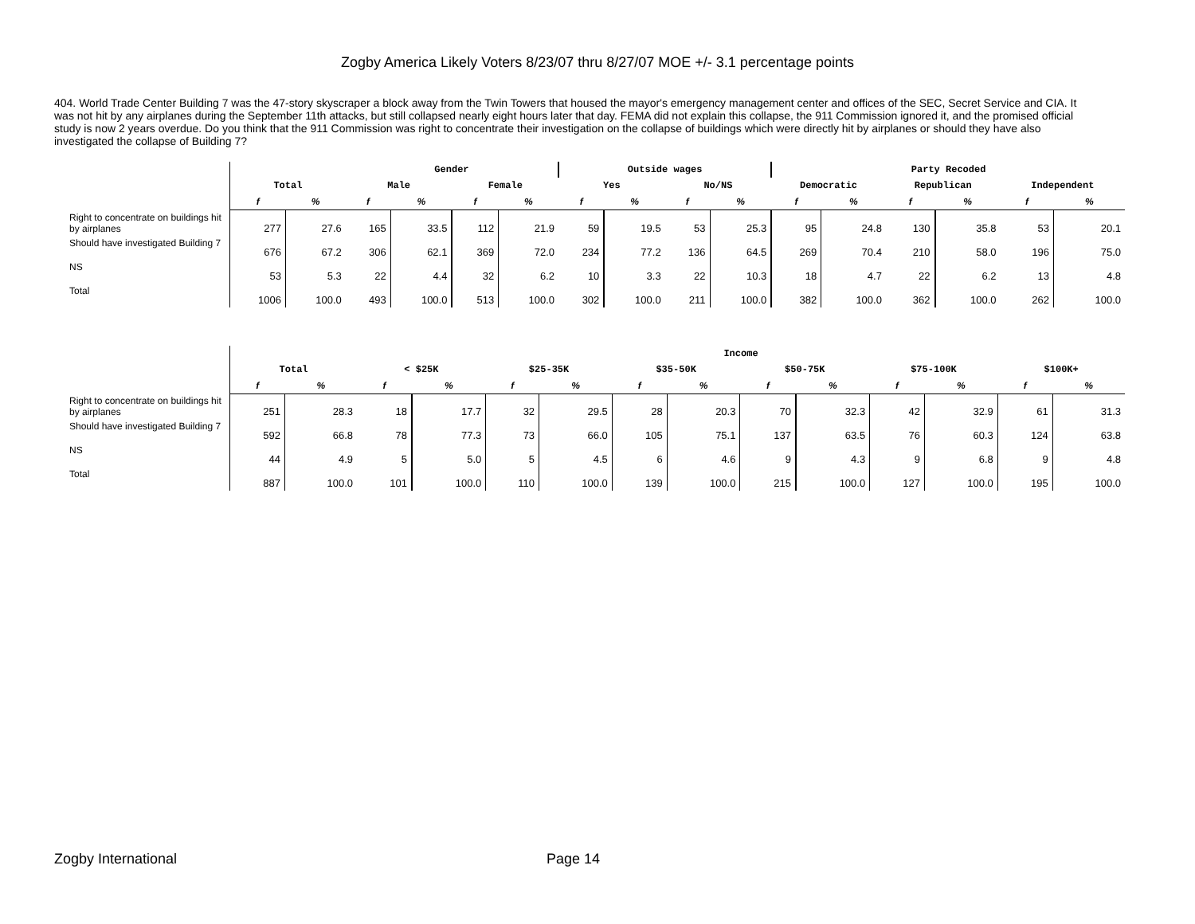Zogby America Likely Voters 8/23/07 thru 8/27/07 MOE +/- 3.1 percentage points
404. World Trade Center Building 7 was the 47-story skyscraper a block away from the Twin Towers that housed the mayor's emergency management center and offices of the SEC, Secret Service and CIA. It was not hit by any airplanes during the September 11th attacks, but still collapsed nearly eight hours later that day. FEMA did not explain this collapse, the 911 Commission ignored it, and the promised official study is now 2 years overdue. Do you think that the 911 Commission was right to concentrate their investigation on the collapse of buildings which were directly hit by airplanes or should they have also investigated the collapse of Building 7?
| | | | Gender | | | | Outside wages | | | | Party Recoded | | | | | |
| | Total | | Male | | Female | | Yes | | No/NS | | Democratic | | Republican | | Independent | |
| | f | % | f | % | f | % | f | % | f | % | f | % | f | % | f | % |
| Right to concentrate on buildings hit by airplanes | 277 | 27.6 | 165 | 33.5 | 112 | 21.9 | 59 | 19.5 | 53 | 25.3 | 95 | 24.8 | 130 | 35.8 | 53 | 20.1 |
| Should have investigated Building 7 | 676 | 67.2 | 306 | 62.1 | 369 | 72.0 | 234 | 77.2 | 136 | 64.5 | 269 | 70.4 | 210 | 58.0 | 196 | 75.0 |
| NS | 53 | 5.3 | 22 | 4.4 | 32 | 6.2 | 10 | 3.3 | 22 | 10.3 | 18 | 4.7 | 22 | 6.2 | 13 | 4.8 |
| Total | 1006 | 100.0 | 493 | 100.0 | 513 | 100.0 | 302 | 100.0 | 211 | 100.0 | 382 | 100.0 | 362 | 100.0 | 262 | 100.0 |
| | | | Income | | | | | | | | | | | |
| | Total | | < $25K | | $25-35K | | $35-50K | | $50-75K | | $75-100K | | $100K+ | |
| | f | % | f | % | f | % | f | % | f | % | f | % | f | % |
| Right to concentrate on buildings hit by airplanes | 251 | 28.3 | 18 | 17.7 | 32 | 29.5 | 28 | 20.3 | 70 | 32.3 | 42 | 32.9 | 61 | 31.3 |
| Should have investigated Building 7 | 592 | 66.8 | 78 | 77.3 | 73 | 66.0 | 105 | 75.1 | 137 | 63.5 | 76 | 60.3 | 124 | 63.8 |
| NS | 44 | 4.9 | 5 | 5.0 | 5 | 4.5 | 6 | 4.6 | 9 | 4.3 | 9 | 6.8 | 9 | 4.8 |
| Total | 887 | 100.0 | 101 | 100.0 | 110 | 100.0 | 139 | 100.0 | 215 | 100.0 | 127 | 100.0 | 195 | 100.0 |
Zogby International Page 14